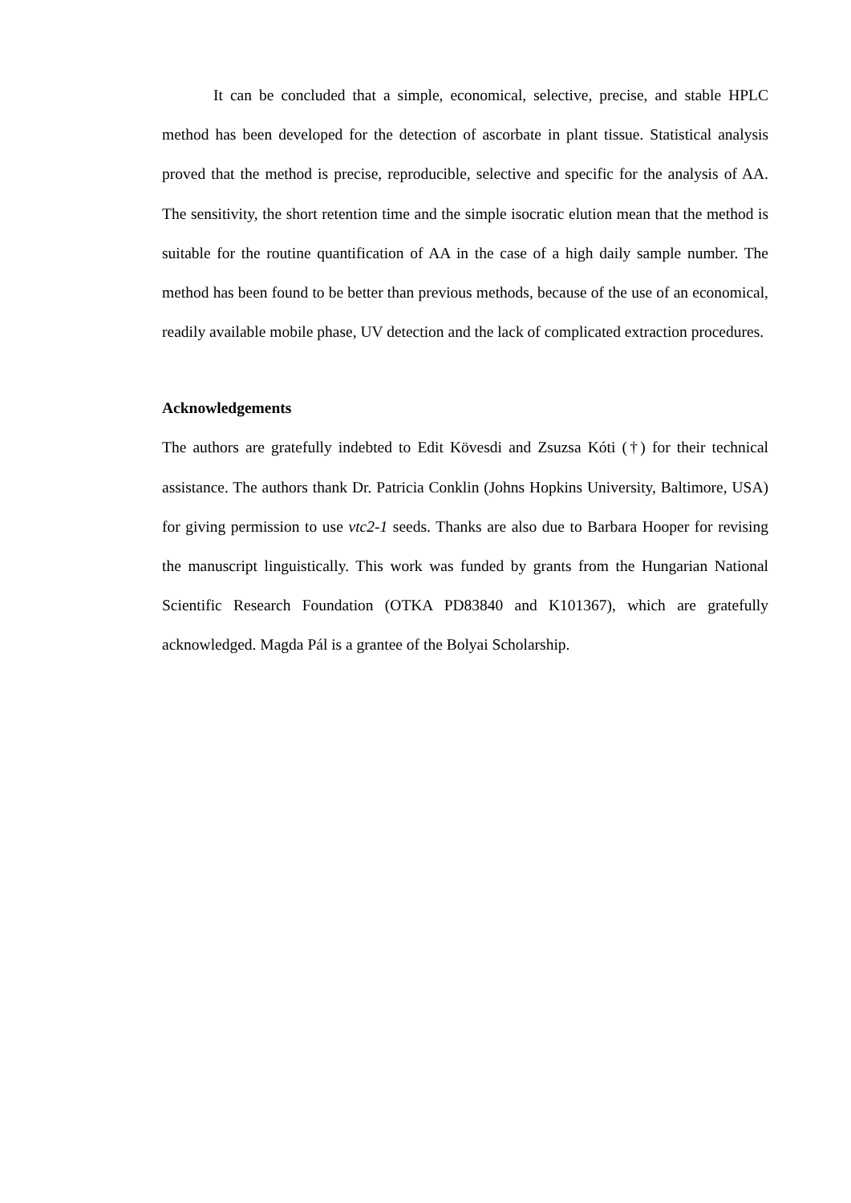It can be concluded that a simple, economical, selective, precise, and stable HPLC method has been developed for the detection of ascorbate in plant tissue. Statistical analysis proved that the method is precise, reproducible, selective and specific for the analysis of AA. The sensitivity, the short retention time and the simple isocratic elution mean that the method is suitable for the routine quantification of AA in the case of a high daily sample number. The method has been found to be better than previous methods, because of the use of an economical, readily available mobile phase, UV detection and the lack of complicated extraction procedures.
Acknowledgements
The authors are gratefully indebted to Edit Kövesdi and Zsuzsa Kóti (†) for their technical assistance. The authors thank Dr. Patricia Conklin (Johns Hopkins University, Baltimore, USA) for giving permission to use vtc2-1 seeds. Thanks are also due to Barbara Hooper for revising the manuscript linguistically. This work was funded by grants from the Hungarian National Scientific Research Foundation (OTKA PD83840 and K101367), which are gratefully acknowledged. Magda Pál is a grantee of the Bolyai Scholarship.